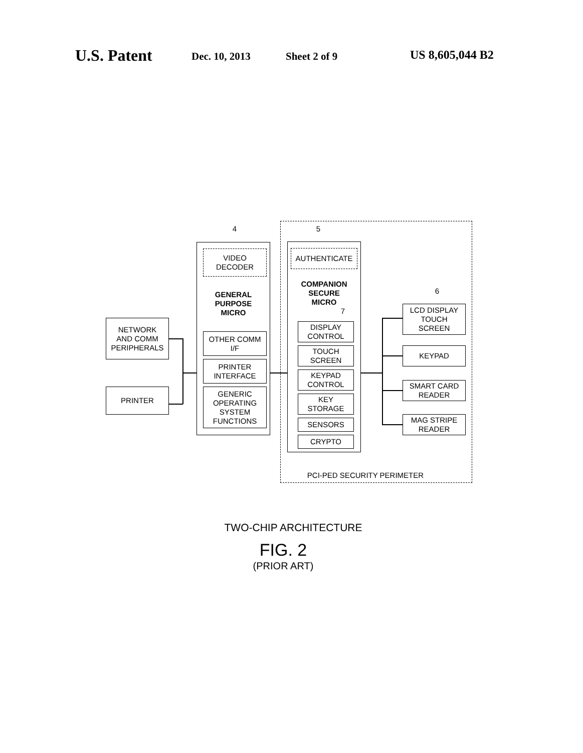U.S. Patent
Dec. 10, 2013 Sheet 2 of 9 US 8,605,044 B2
4 5
6
7
NETWORK
AND COMM
PERIPHERALS
PRINTER
VIDEO
DECODER
GENERAL
PURPOSE
MICRO
OTHER COMM
I/F
PRINTER
INTERFACE
GENERIC
OPERATING
SYSTEM
FUNCTIONS
AUTHENTICATE
COMPANION
SECURE
MICRO
DISPLAY
CONTROL
TOUCH
SCREEN
KEYPAD
CONTROL
KEY
STORAGE
SENSORS
CRYPTO
LCD DISPLAY
TOUCH
SCREEN
KEYPAD
SMART CARD
READER
MAG STRIPE
READER
PCI-PED SECURITY PERIMETER
TWO-CHIP ARCHITECTURE
FIG. 2
(PRIOR ART)